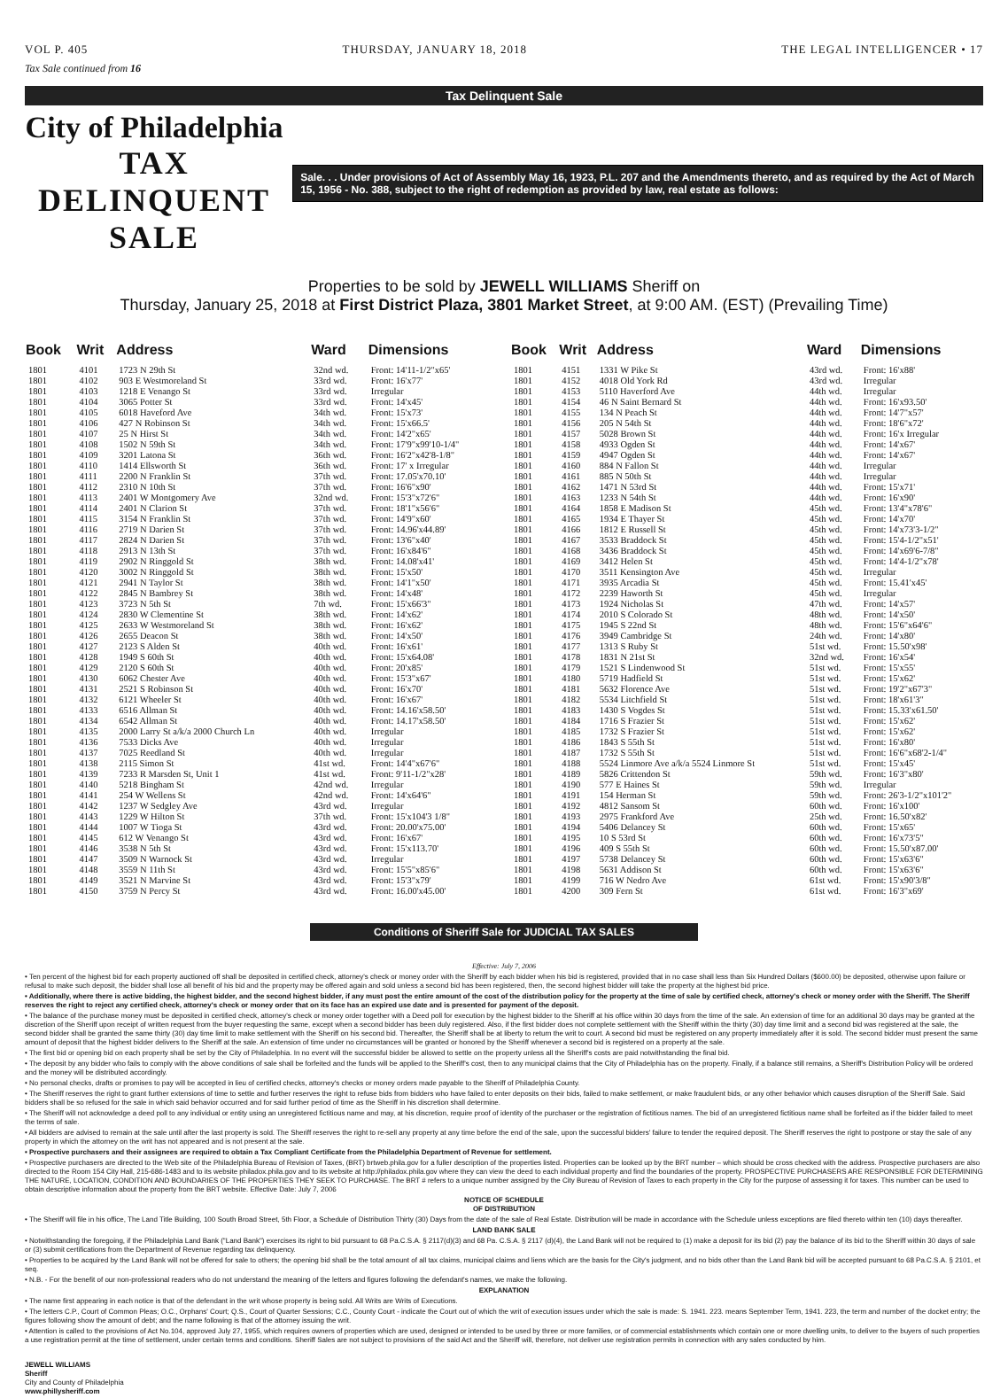VOL P. 405 THURSDAY, JANUARY 18, 2018 THE LEGAL INTELLIGENCER • 17
Tax Sale continued from 16
Tax Delinquent Sale
City of Philadelphia
TAX DELINQUENT SALE
Sale. . . Under provisions of Act of Assembly May 16, 1923, P.L. 207 and the Amendments thereto, and as required by the Act of March 15, 1956 - No. 388, subject to the right of redemption as provided by law, real estate as follows:
Properties to be sold by JEWELL WILLIAMS Sheriff on
Thursday, January 25, 2018 at First District Plaza, 3801 Market Street, at 9:00 AM. (EST) (Prevailing Time)
| Book | Writ | Address | Ward | Dimensions |
| --- | --- | --- | --- | --- |
| 1801 | 4101 | 1723 N 29th St | 32nd wd. | Front: 14'11-1/2"x65' |
| 1801 | 4102 | 903 E Westmoreland St | 33rd wd. | Front: 16'x77' |
| 1801 | 4103 | 1218 E Venango St | 33rd wd. | Irregular |
| 1801 | 4104 | 3065 Potter St | 33rd wd. | Front: 14'x45' |
| 1801 | 4105 | 6018 Haveford Ave | 34th wd. | Front: 15'x73' |
| 1801 | 4106 | 427 N Robinson St | 34th wd. | Front: 15'x66.5' |
| 1801 | 4107 | 25 N Hirst St | 34th wd. | Front: 14'2"x65' |
| 1801 | 4108 | 1502 N 59th St | 34th wd. | Front: 17'9"x99'10-1/4" |
| 1801 | 4109 | 3201 Latona St | 36th wd. | Front: 16'2"x42'8-1/8" |
| 1801 | 4110 | 1414 Ellsworth St | 36th wd. | Front: 17' x Irregular |
| 1801 | 4111 | 2200 N Franklin St | 37th wd. | Front: 17.05'x70.10' |
| 1801 | 4112 | 2310 N 10th St | 37th wd. | Front: 16'6"x90' |
| 1801 | 4113 | 2401 W Montgomery Ave | 32nd wd. | Front: 15'3"x72'6" |
| 1801 | 4114 | 2401 N Clarion St | 37th wd. | Front: 18'1"x56'6" |
| 1801 | 4115 | 3154 N Franklin St | 37th wd. | Front: 14'9"x60' |
| 1801 | 4116 | 2719 N Darien St | 37th wd. | Front: 14.96'x44.89' |
| 1801 | 4117 | 2824 N Darien St | 37th wd. | Front: 13'6"x40' |
| 1801 | 4118 | 2913 N 13th St | 37th wd. | Front: 16'x84'6" |
| 1801 | 4119 | 2902 N Ringgold St | 38th wd. | Front: 14.08'x41' |
| 1801 | 4120 | 3002 N Ringgold St | 38th wd. | Front: 15'x50' |
| 1801 | 4121 | 2941 N Taylor St | 38th wd. | Front: 14'1"x50' |
| 1801 | 4122 | 2845 N Bambrey St | 38th wd. | Front: 14'x48' |
| 1801 | 4123 | 3723 N 5th St | 7th wd. | Front: 15'x66'3" |
| 1801 | 4124 | 2830 W Clementine St | 38th wd. | Front: 14'x62' |
| 1801 | 4125 | 2633 W Westmoreland St | 38th wd. | Front: 16'x62' |
| 1801 | 4126 | 2655 Deacon St | 38th wd. | Front: 14'x50' |
| 1801 | 4127 | 2123 S Alden St | 40th wd. | Front: 16'x61' |
| 1801 | 4128 | 1949 S 60th St | 40th wd. | Front: 15'x64.08' |
| 1801 | 4129 | 2120 S 60th St | 40th wd. | Front: 20'x85' |
| 1801 | 4130 | 6062 Chester Ave | 40th wd. | Front: 15'3"x67' |
| 1801 | 4131 | 2521 S Robinson St | 40th wd. | Front: 16'x70' |
| 1801 | 4132 | 6121 Wheeler St | 40th wd. | Front: 16'x67' |
| 1801 | 4133 | 6516 Allman St | 40th wd. | Front: 14.16'x58.50' |
| 1801 | 4134 | 6542 Allman St | 40th wd. | Front: 14.17'x58.50' |
| 1801 | 4135 | 2000 Larry St a/k/a 2000 Church Ln | 40th wd. | Irregular |
| 1801 | 4136 | 7533 Dicks Ave | 40th wd. | Irregular |
| 1801 | 4137 | 7025 Reedland St | 40th wd. | Irregular |
| 1801 | 4138 | 2115 Simon St | 41st wd. | Front: 14'4"x67'6" |
| 1801 | 4139 | 7233 R Marsden St, Unit 1 | 41st wd. | Front: 9'11-1/2"x28' |
| 1801 | 4140 | 5218 Bingham St | 42nd wd. | Irregular |
| 1801 | 4141 | 254 W Wellens St | 42nd wd. | Front: 14'x64'6" |
| 1801 | 4142 | 1237 W Sedgley Ave | 43rd wd. | Irregular |
| 1801 | 4143 | 1229 W Hilton St | 37th wd. | Front: 15'x104'3 1/8" |
| 1801 | 4144 | 1007 W Tioga St | 43rd wd. | Front: 20.00'x75.00' |
| 1801 | 4145 | 612 W Venango St | 43rd wd. | Front: 16'x67' |
| 1801 | 4146 | 3538 N 5th St | 43rd wd. | Front: 15'x113.70' |
| 1801 | 4147 | 3509 N Warnock St | 43rd wd. | Irregular |
| 1801 | 4148 | 3559 N 11th St | 43rd wd. | Front: 15'5"x85'6" |
| 1801 | 4149 | 3521 N Marvine St | 43rd wd. | Front: 15'3"x79' |
| 1801 | 4150 | 3759 N Percy St | 43rd wd. | Front: 16.00'x45.00' |
| Book | Writ | Address | Ward | Dimensions |
| --- | --- | --- | --- | --- |
| 1801 | 4151 | 1331 W Pike St | 43rd wd. | Front: 16'x88' |
| 1801 | 4152 | 4018 Old York Rd | 43rd wd. | Irregular |
| 1801 | 4153 | 5110 Haverford Ave | 44th wd. | Irregular |
| 1801 | 4154 | 46 N Saint Bernard St | 44th wd. | Front: 16'x93.50' |
| 1801 | 4155 | 134 N Peach St | 44th wd. | Front: 14'7"x57' |
| 1801 | 4156 | 205 N 54th St | 44th wd. | Front: 18'6"x72' |
| 1801 | 4157 | 5028 Brown St | 44th wd. | Front: 16'x Irregular |
| 1801 | 4158 | 4933 Ogden St | 44th wd. | Front: 14'x67' |
| 1801 | 4159 | 4947 Ogden St | 44th wd. | Front: 14'x67' |
| 1801 | 4160 | 884 N Fallon St | 44th wd. | Irregular |
| 1801 | 4161 | 885 N 50th St | 44th wd. | Irregular |
| 1801 | 4162 | 1471 N 53rd St | 44th wd. | Front: 15'x71' |
| 1801 | 4163 | 1233 N 54th St | 44th wd. | Front: 16'x90' |
| 1801 | 4164 | 1858 E Madison St | 45th wd. | Front: 13'4"x78'6" |
| 1801 | 4165 | 1934 E Thayer St | 45th wd. | Front: 14'x70' |
| 1801 | 4166 | 1812 E Russell St | 45th wd. | Front: 14'x73'3-1/2" |
| 1801 | 4167 | 3533 Braddock St | 45th wd. | Front: 15'4-1/2"x51' |
| 1801 | 4168 | 3436 Braddock St | 45th wd. | Front: 14'x69'6-7/8" |
| 1801 | 4169 | 3412 Helen St | 45th wd. | Front: 14'4-1/2"x78' |
| 1801 | 4170 | 3511 Kensington Ave | 45th wd. | Irregular |
| 1801 | 4171 | 3935 Arcadia St | 45th wd. | Front: 15.41'x45' |
| 1801 | 4172 | 2239 Haworth St | 45th wd. | Irregular |
| 1801 | 4173 | 1924 Nicholas St | 47th wd. | Front: 14'x57' |
| 1801 | 4174 | 2010 S Colorado St | 48th wd. | Front: 14'x50' |
| 1801 | 4175 | 1945 S 22nd St | 48th wd. | Front: 15'6"x64'6" |
| 1801 | 4176 | 3949 Cambridge St | 24th wd. | Front: 14'x80' |
| 1801 | 4177 | 1313 S Ruby St | 51st wd. | Front: 15.50'x98' |
| 1801 | 4178 | 1831 N 21st St | 32nd wd. | Front: 16'x54' |
| 1801 | 4179 | 1521 S Lindenwood St | 51st wd. | Front: 15'x55' |
| 1801 | 4180 | 5719 Hadfield St | 51st wd. | Front: 15'x62' |
| 1801 | 4181 | 5632 Florence Ave | 51st wd. | Front: 19'2"x67'3" |
| 1801 | 4182 | 5534 Litchfield St | 51st wd. | Front: 18'x61'3" |
| 1801 | 4183 | 1430 S Vogdes St | 51st wd. | Front: 15.33'x61.50' |
| 1801 | 4184 | 1716 S Frazier St | 51st wd. | Front: 15'x62' |
| 1801 | 4185 | 1732 S Frazier St | 51st wd. | Front: 15'x62' |
| 1801 | 4186 | 1843 S 55th St | 51st wd. | Front: 16'x80' |
| 1801 | 4187 | 1732 S 55th St | 51st wd. | Front: 16'6"x68'2-1/4" |
| 1801 | 4188 | 5524 Linmore Ave a/k/a 5524 Linmore St | 51st wd. | Front: 15'x45' |
| 1801 | 4189 | 5826 Crittendon St | 59th wd. | Front: 16'3"x80' |
| 1801 | 4190 | 577 E Haines St | 59th wd. | Irregular |
| 1801 | 4191 | 154 Herman St | 59th wd. | Front: 26'3-1/2"x101'2" |
| 1801 | 4192 | 4812 Sansom St | 60th wd. | Front: 16'x100' |
| 1801 | 4193 | 2975 Frankford Ave | 25th wd. | Front: 16.50'x82' |
| 1801 | 4194 | 5406 Delancey St | 60th wd. | Front: 15'x65' |
| 1801 | 4195 | 10 S 53rd St | 60th wd. | Front: 16'x73'5" |
| 1801 | 4196 | 409 S 55th St | 60th wd. | Front: 15.50'x87.00' |
| 1801 | 4197 | 5738 Delancey St | 60th wd. | Front: 15'x63'6" |
| 1801 | 4198 | 5631 Addison St | 60th wd. | Front: 15'x63'6" |
| 1801 | 4199 | 716 W Nedro Ave | 61st wd. | Front: 15'x90'3/8" |
| 1801 | 4200 | 309 Fern St | 61st wd. | Front: 16'3"x69' |
Conditions of Sheriff Sale for JUDICIAL TAX SALES
Effective: July 7, 2006
• Ten percent of the highest bid for each property auctioned off shall be deposited in certified check, attorney's check or money order with the Sheriff by each bidder when his bid is registered, provided that in no case shall less than Six Hundred Dollars ($600.00) be deposited, otherwise upon failure or refusal to make such deposit, the bidder shall lose all benefit of his bid and the property may be offered again and sold unless a second bid has been registered, then, the second highest bidder will take the property at the highest bid price.
• Additionally, where there is active bidding, the highest bidder, and the second highest bidder, if any must post the entire amount of the cost of the distribution policy for the property at the time of sale by certified check, attorney's check or money order with the Sheriff. The Sheriff reserves the right to reject any certified check, attorney's check or money order that on its face has an expired use date and is presented for payment of the deposit.
• The balance of the purchase money must be deposited in certified check, attorney's check or money order together with a Deed poll for execution by the highest bidder to the Sheriff at his office within 30 days from the time of the sale. An extension of time for an additional 30 days may be granted at the discretion of the Sheriff upon receipt of written request from the buyer requesting the same, except when a second bidder has been duly registered. Also, if the first bidder does not complete settlement with the Sheriff within the thirty (30) day time limit and a second bid was registered at the sale, the second bidder shall be granted the same thirty (30) day time limit to make settlement with the Sheriff on his second bid. Thereafter, the Sheriff shall be at liberty to return the writ to court. A second bid must be registered on any property immediately after it is sold. The second bidder must present the same amount of deposit that the highest bidder delivers to the Sheriff at the sale. An extension of time under no circumstances will be granted or honored by the Sheriff whenever a second bid is registered on a property at the sale.
• The first bid or opening bid on each property shall be set by the City of Philadelphia. In no event will the successful bidder be allowed to settle on the property unless all the Sheriff's costs are paid notwithstanding the final bid.
• The deposit by any bidder who fails to comply with the above conditions of sale shall be forfeited and the funds will be applied to the Sheriff's cost, then to any municipal claims that the City of Philadelphia has on the property. Finally, if a balance still remains, a Sheriff's Distribution Policy will be ordered and the money will be distributed accordingly.
• No personal checks, drafts or promises to pay will be accepted in lieu of certified checks, attorney's checks or money orders made payable to the Sheriff of Philadelphia County.
• The Sheriff reserves the right to grant further extensions of time to settle and further reserves the right to refuse bids from bidders who have failed to enter deposits on their bids, failed to make settlement, or make fraudulent bids, or any other behavior which causes disruption of the Sheriff Sale. Said bidders shall be so refused for the sale in which said behavior occurred and for said further period of time as the Sheriff in his discretion shall determine.
• The Sheriff will not acknowledge a deed poll to any individual or entity using an unregistered fictitious name and may, at his discretion, require proof of identity of the purchaser or the registration of fictitious names. The bid of an unregistered fictitious name shall be forfeited as if the bidder failed to meet the terms of sale.
• All bidders are advised to remain at the sale until after the last property is sold. The Sheriff reserves the right to re-sell any property at any time before the end of the sale, upon the successful bidders' failure to tender the required deposit. The Sheriff reserves the right to postpone or stay the sale of any property in which the attorney on the writ has not appeared and is not present at the sale.
• Prospective purchasers and their assignees are required to obtain a Tax Compliant Certificate from the Philadelphia Department of Revenue for settlement.
• Prospective purchasers are directed to the Web site of the Philadelphia Bureau of Revision of Taxes, (BRT) brtweb.phila.gov for a fuller description of the properties listed. Properties can be looked up by the BRT number – which should be cross checked with the address. Prospective purchasers are also directed to the Room 154 City Hall, 215-686-1483 and to its website philadox.phila.gov and to its website at http://philadox.phila.gov where they can view the deed to each individual property and find the boundaries of the property. PROSPECTIVE PURCHASERS ARE RESPONSIBLE FOR DETERMINING THE NATURE, LOCATION, CONDITION AND BOUNDARIES OF THE PROPERTIES THEY SEEK TO PURCHASE. The BRT # refers to a unique number assigned by the City Bureau of Revision of Taxes to each property in the City for the purpose of assessing it for taxes. This number can be used to obtain descriptive information about the property from the BRT website. Effective Date: July 7, 2006
NOTICE OF SCHEDULE
OF DISTRIBUTION
• The Sheriff will file in his office, The Land Title Building, 100 South Broad Street, 5th Floor, a Schedule of Distribution Thirty (30) Days from the date of the sale of Real Estate. Distribution will be made in accordance with the Schedule unless exceptions are filed thereto within ten (10) days thereafter.
LAND BANK SALE
• Notwithstanding the foregoing, if the Philadelphia Land Bank ("Land Bank") exercises its right to bid pursuant to 68 Pa.C.S.A. § 2117(d)(3) and 68 Pa. C.S.A. § 2117 (d)(4), the Land Bank will not be required to (1) make a deposit for its bid (2) pay the balance of its bid to the Sheriff within 30 days of sale or (3) submit certifications from the Department of Revenue regarding tax delinquency.
• Properties to be acquired by the Land Bank will not be offered for sale to others; the opening bid shall be the total amount of all tax claims, municipal claims and liens which are the basis for the City's judgment, and no bids other than the Land Bank bid will be accepted pursuant to 68 Pa.C.S.A. § 2101, et seq.
• N.B. - For the benefit of our non-professional readers who do not understand the meaning of the letters and figures following the defendant's names, we make the following.
EXPLANATION
• The name first appearing in each notice is that of the defendant in the writ whose property is being sold. All Writs are Writs of Executions.
• The letters C.P., Court of Common Pleas; O.C., Orphans' Court; Q.S., Court of Quarter Sessions; C.C., County Court - indicate the Court out of which the writ of execution issues under which the sale is made: S. 1941. 223. means September Term, 1941. 223, the term and number of the docket entry; the figures following show the amount of debt; and the name following is that of the attorney issuing the writ.
• Attention is called to the provisions of Act No.104, approved July 27, 1955, which requires owners of properties which are used, designed or intended to be used by three or more families, or of commercial establishments which contain one or more dwelling units, to deliver to the buyers of such properties a use registration permit at the time of settlement, under certain terms and conditions. Sheriff Sales are not subject to provisions of the said Act and the Sheriff will, therefore, not deliver use registration permits in connection with any sales conducted by him.
JEWELL WILLIAMS
Sheriff
City and County of Philadelphia
www.phillysheriff.com